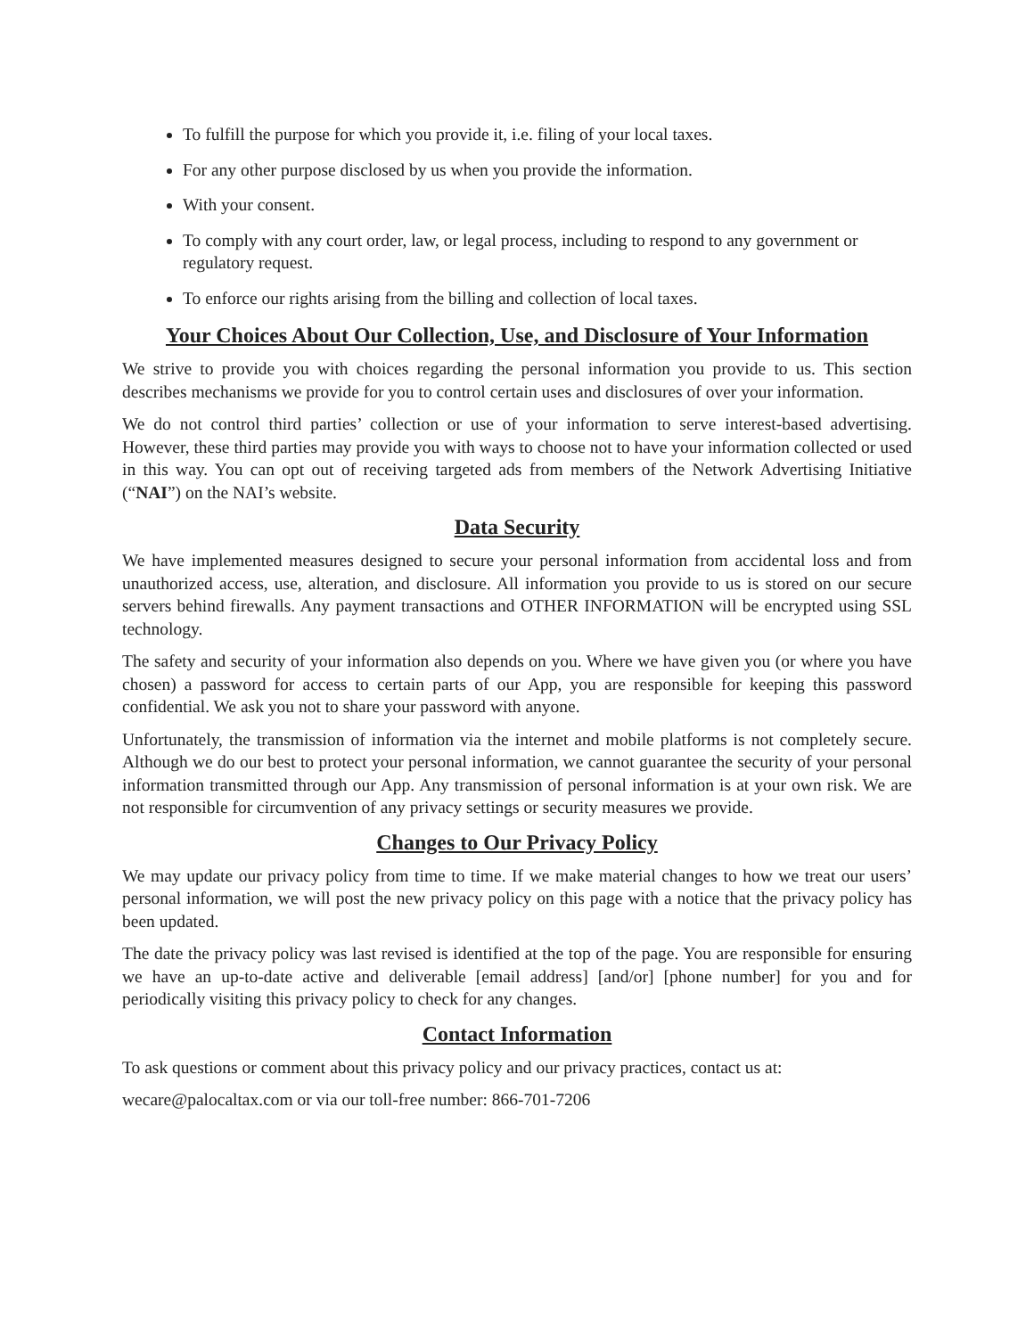To fulfill the purpose for which you provide it, i.e. filing of your local taxes.
For any other purpose disclosed by us when you provide the information.
With your consent.
To comply with any court order, law, or legal process, including to respond to any government or regulatory request.
To enforce our rights arising from the billing and collection of local taxes.
Your Choices About Our Collection, Use, and Disclosure of Your Information
We strive to provide you with choices regarding the personal information you provide to us. This section describes mechanisms we provide for you to control certain uses and disclosures of over your information.
We do not control third parties’ collection or use of your information to serve interest-based advertising. However, these third parties may provide you with ways to choose not to have your information collected or used in this way. You can opt out of receiving targeted ads from members of the Network Advertising Initiative (“NAI”) on the NAI’s website.
Data Security
We have implemented measures designed to secure your personal information from accidental loss and from unauthorized access, use, alteration, and disclosure. All information you provide to us is stored on our secure servers behind firewalls. Any payment transactions and OTHER INFORMATION will be encrypted using SSL technology.
The safety and security of your information also depends on you. Where we have given you (or where you have chosen) a password for access to certain parts of our App, you are responsible for keeping this password confidential. We ask you not to share your password with anyone.
Unfortunately, the transmission of information via the internet and mobile platforms is not completely secure. Although we do our best to protect your personal information, we cannot guarantee the security of your personal information transmitted through our App. Any transmission of personal information is at your own risk. We are not responsible for circumvention of any privacy settings or security measures we provide.
Changes to Our Privacy Policy
We may update our privacy policy from time to time. If we make material changes to how we treat our users’ personal information, we will post the new privacy policy on this page with a notice that the privacy policy has been updated.
The date the privacy policy was last revised is identified at the top of the page. You are responsible for ensuring we have an up-to-date active and deliverable [email address] [and/or] [phone number] for you and for periodically visiting this privacy policy to check for any changes.
Contact Information
To ask questions or comment about this privacy policy and our privacy practices, contact us at:
wecare@palocaltax.com or via our toll-free number: 866-701-7206